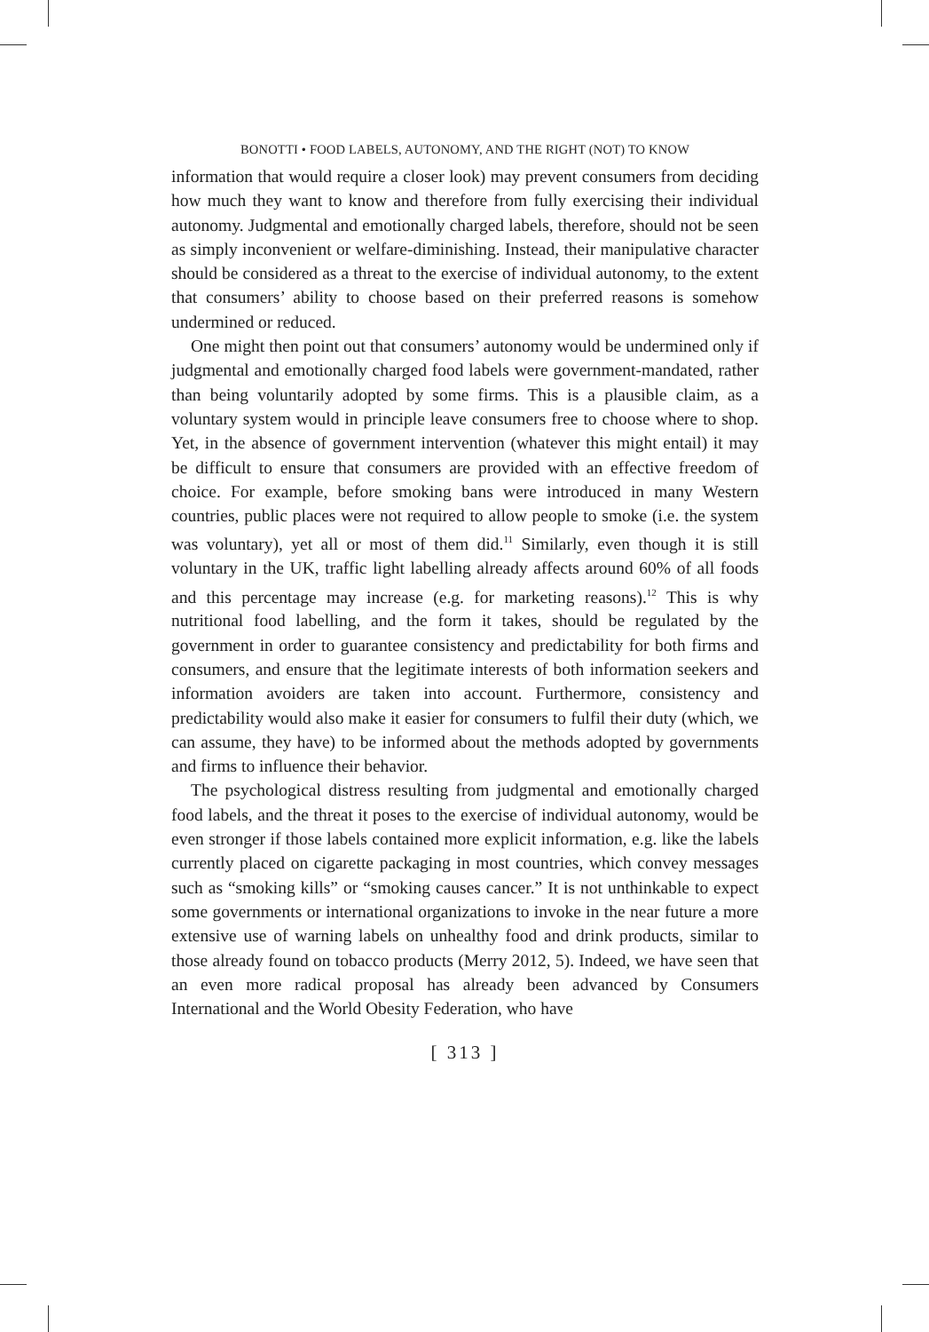BONOTTI • FOOD LABELS, AUTONOMY, AND THE RIGHT (NOT) TO KNOW
information that would require a closer look) may prevent consumers from deciding how much they want to know and therefore from fully exercising their individual autonomy. Judgmental and emotionally charged labels, therefore, should not be seen as simply inconvenient or welfare-diminishing. Instead, their manipulative character should be considered as a threat to the exercise of individual autonomy, to the extent that consumers’ ability to choose based on their preferred reasons is somehow undermined or reduced.
One might then point out that consumers’ autonomy would be undermined only if judgmental and emotionally charged food labels were government-mandated, rather than being voluntarily adopted by some firms. This is a plausible claim, as a voluntary system would in principle leave consumers free to choose where to shop. Yet, in the absence of government intervention (whatever this might entail) it may be difficult to ensure that consumers are provided with an effective freedom of choice. For example, before smoking bans were introduced in many Western countries, public places were not required to allow people to smoke (i.e. the system was voluntary), yet all or most of them did.<sup>11</sup> Similarly, even though it is still voluntary in the UK, traffic light labelling already affects around 60% of all foods and this percentage may increase (e.g. for marketing reasons).<sup>12</sup> This is why nutritional food labelling, and the form it takes, should be regulated by the government in order to guarantee consistency and predictability for both firms and consumers, and ensure that the legitimate interests of both information seekers and information avoiders are taken into account. Furthermore, consistency and predictability would also make it easier for consumers to fulfil their duty (which, we can assume, they have) to be informed about the methods adopted by governments and firms to influence their behavior.
The psychological distress resulting from judgmental and emotionally charged food labels, and the threat it poses to the exercise of individual autonomy, would be even stronger if those labels contained more explicit information, e.g. like the labels currently placed on cigarette packaging in most countries, which convey messages such as “smoking kills” or “smoking causes cancer.” It is not unthinkable to expect some governments or international organizations to invoke in the near future a more extensive use of warning labels on unhealthy food and drink products, similar to those already found on tobacco products (Merry 2012, 5). Indeed, we have seen that an even more radical proposal has already been advanced by Consumers International and the World Obesity Federation, who have
[ 313 ]